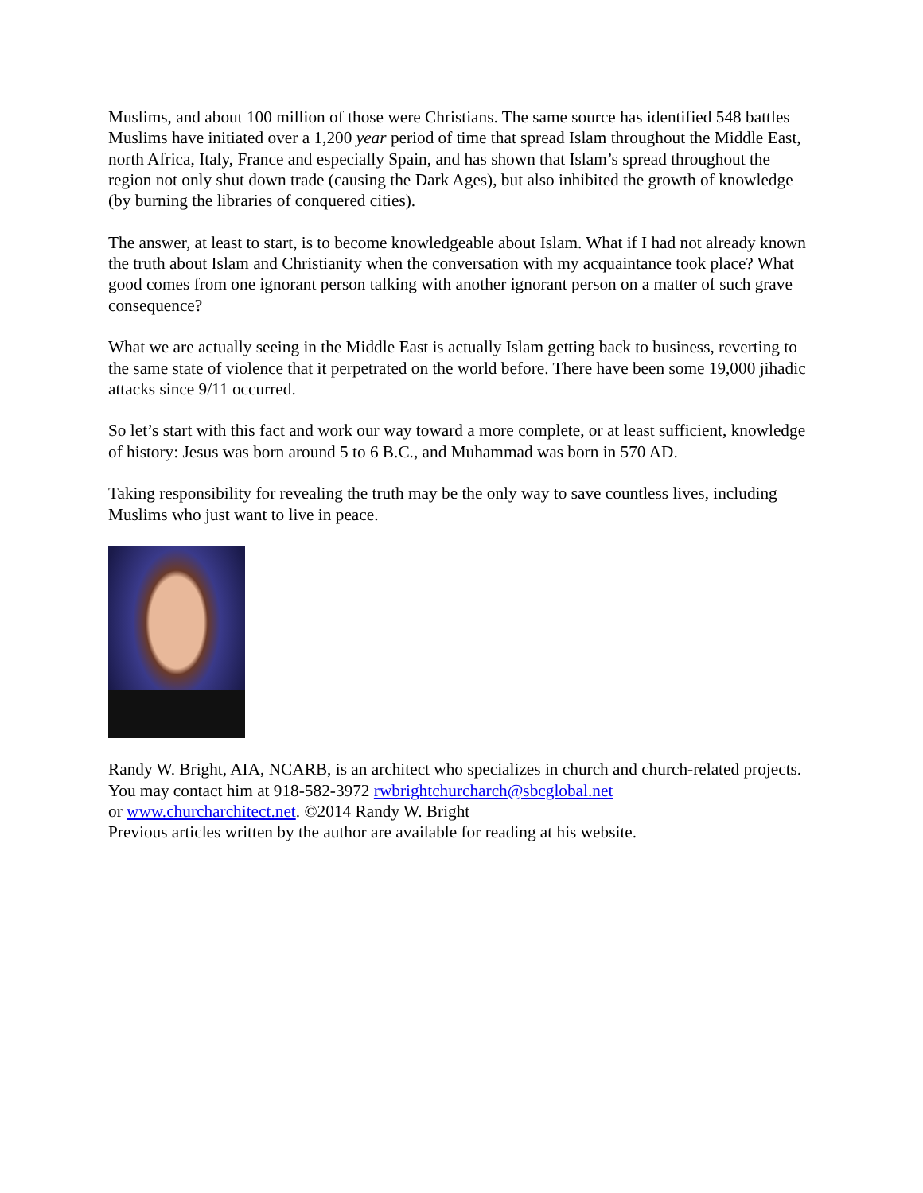Muslims, and about 100 million of those were Christians. The same source has identified 548 battles Muslims have initiated over a 1,200 year period of time that spread Islam throughout the Middle East, north Africa, Italy, France and especially Spain, and has shown that Islam’s spread throughout the region not only shut down trade (causing the Dark Ages), but also inhibited the growth of knowledge (by burning the libraries of conquered cities).
The answer, at least to start, is to become knowledgeable about Islam. What if I had not already known the truth about Islam and Christianity when the conversation with my acquaintance took place? What good comes from one ignorant person talking with another ignorant person on a matter of such grave consequence?
What we are actually seeing in the Middle East is actually Islam getting back to business, reverting to the same state of violence that it perpetrated on the world before. There have been some 19,000 jihadic attacks since 9/11 occurred.
So let’s start with this fact and work our way toward a more complete, or at least sufficient, knowledge of history: Jesus was born around 5 to 6 B.C., and Muhammad was born in 570 AD.
Taking responsibility for revealing the truth may be the only way to save countless lives, including Muslims who just want to live in peace.
Randy W. Bright, AIA, NCARB, is an architect who specializes in church and church-related projects. You may contact him at 918-582-3972 rwbrightchurcharch@sbcglobal.net
or www.churcharchitect.net. ©2014 Randy W. Bright
Previous articles written by the author are available for reading at his website.